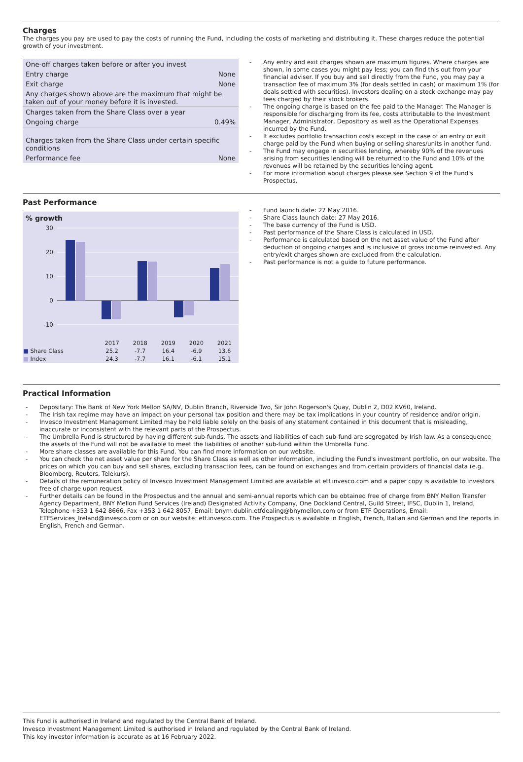Charges
The charges you pay are used to pay the costs of running the Fund, including the costs of marketing and distributing it. These charges reduce the potential growth of your investment.
| One-off charges taken before or after you invest | |
| Entry charge | None |
| Exit charge | None |
| Any charges shown above are the maximum that might be taken out of your money before it is invested. | |
| Charges taken from the Share Class over a year | |
| Ongoing charge | 0.49% |
| Charges taken from the Share Class under certain specific conditions | |
| Performance fee | None |
Any entry and exit charges shown are maximum figures. Where charges are shown, in some cases you might pay less; you can find this out from your financial adviser. If you buy and sell directly from the Fund, you may pay a transaction fee of maximum 3% (for deals settled in cash) or maximum 1% (for deals settled with securities). Investors dealing on a stock exchange may pay fees charged by their stock brokers.
The ongoing charge is based on the fee paid to the Manager. The Manager is responsible for discharging from its fee, costs attributable to the Investment Manager, Administrator, Depository as well as the Operational Expenses incurred by the Fund.
It excludes portfolio transaction costs except in the case of an entry or exit charge paid by the Fund when buying or selling shares/units in another fund.
The Fund may engage in securities lending, whereby 90% of the revenues arising from securities lending will be returned to the Fund and 10% of the revenues will be retained by the securities lending agent.
For more information about charges please see Section 9 of the Fund's Prospectus.
Past Performance
% growth
30
20
10
0
-10
| | 2017 | 2018 | 2019 | 2020 | 2021 |
| --- | --- | --- | --- | --- | --- |
| ■ Share Class | 25.2 | -7.7 | 16.4 | -6.9 | 13.6 |
| ■ Index | 24.3 | -7.7 | 16.1 | -6.1 | 15.1 |
Fund launch date: 27 May 2016.
Share Class launch date: 27 May 2016.
The base currency of the Fund is USD.
Past performance of the Share Class is calculated in USD.
Performance is calculated based on the net asset value of the Fund after deduction of ongoing charges and is inclusive of gross income reinvested. Any entry/exit charges shown are excluded from the calculation.
Past performance is not a guide to future performance.
Practical Information
Depositary: The Bank of New York Mellon SA/NV, Dublin Branch, Riverside Two, Sir John Rogerson's Quay, Dublin 2, D02 KV60, Ireland.
The Irish tax regime may have an impact on your personal tax position and there may be tax implications in your country of residence and/or origin.
Invesco Investment Management Limited may be held liable solely on the basis of any statement contained in this document that is misleading, inaccurate or inconsistent with the relevant parts of the Prospectus.
The Umbrella Fund is structured by having different sub-funds. The assets and liabilities of each sub-fund are segregated by Irish law. As a consequence the assets of the Fund will not be available to meet the liabilities of another sub-fund within the Umbrella Fund.
More share classes are available for this Fund. You can find more information on our website.
You can check the net asset value per share for the Share Class as well as other information, including the Fund's investment portfolio, on our website. The prices on which you can buy and sell shares, excluding transaction fees, can be found on exchanges and from certain providers of financial data (e.g. Bloomberg, Reuters, Telekurs).
Details of the remuneration policy of Invesco Investment Management Limited are available at etf.invesco.com and a paper copy is available to investors free of charge upon request.
Further details can be found in the Prospectus and the annual and semi-annual reports which can be obtained free of charge from BNY Mellon Transfer Agency Department, BNY Mellon Fund Services (Ireland) Designated Activity Company, One Dockland Central, Guild Street, IFSC, Dublin 1, Ireland, Telephone +353 1 642 8666, Fax +353 1 642 8057, Email: bnym.dublin.etfdealing@bnymellon.com or from ETF Operations, Email: ETFServices_Ireland@invesco.com or on our website: etf.invesco.com. The Prospectus is available in English, French, Italian and German and the reports in English, French and German.
This Fund is authorised in Ireland and regulated by the Central Bank of Ireland.
Invesco Investment Management Limited is authorised in Ireland and regulated by the Central Bank of Ireland.
This key investor information is accurate as at 16 February 2022.